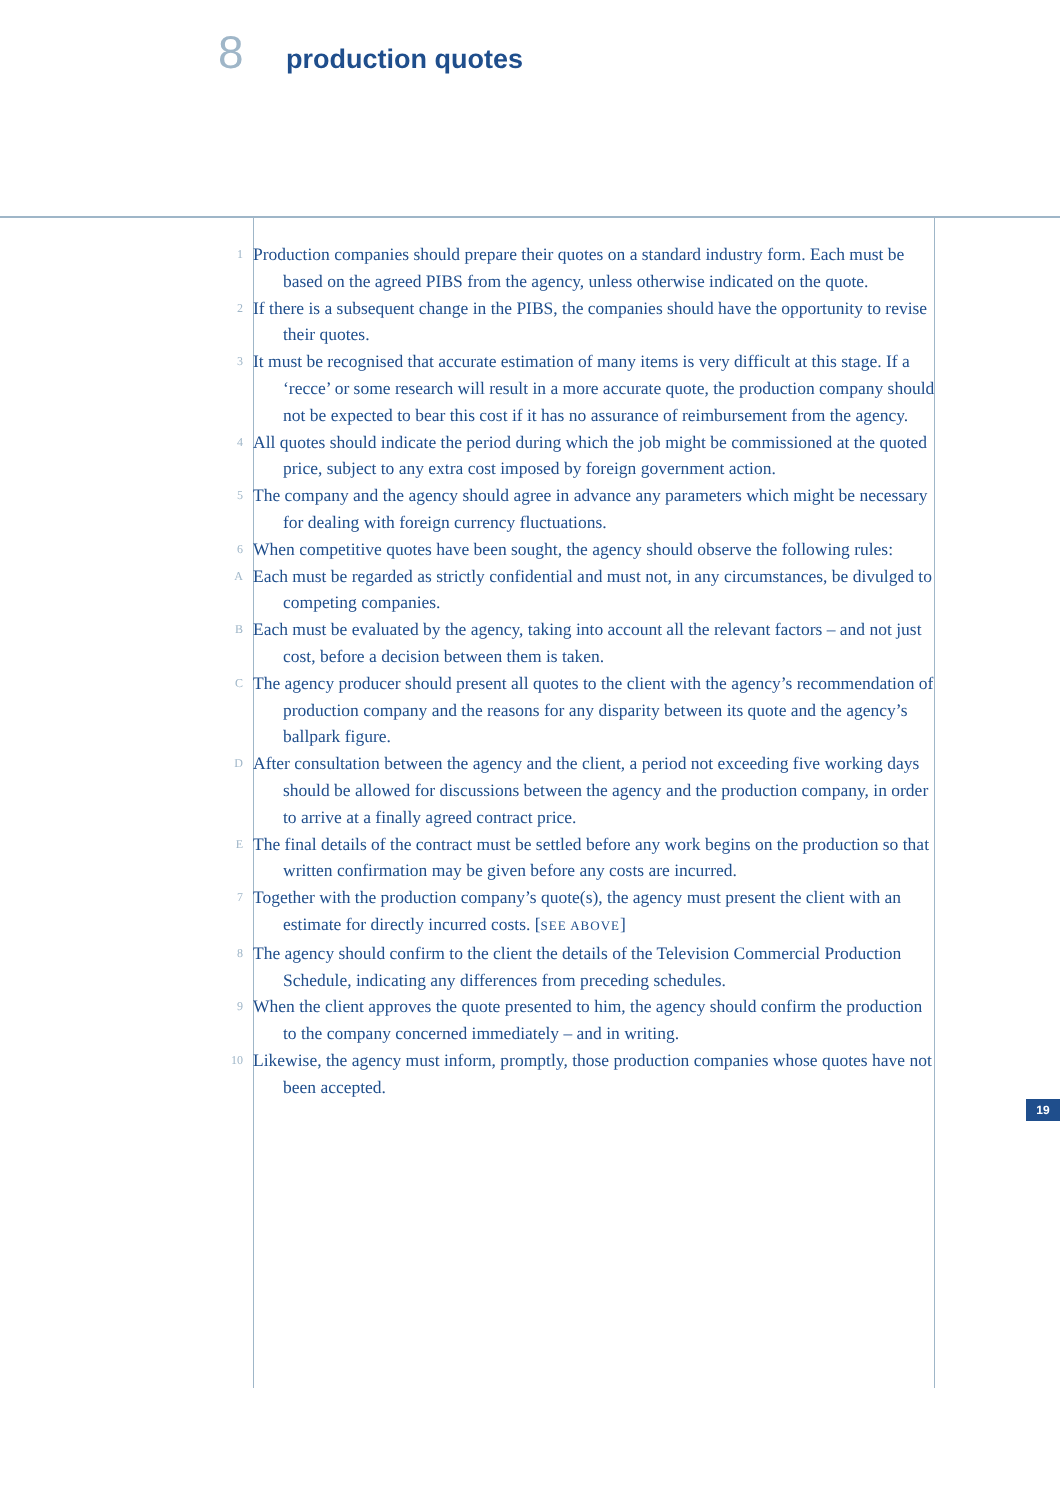8 production quotes
1 Production companies should prepare their quotes on a standard industry form. Each must be based on the agreed PIBS from the agency, unless otherwise indicated on the quote.
2 If there is a subsequent change in the PIBS, the companies should have the opportunity to revise their quotes.
3 It must be recognised that accurate estimation of many items is very difficult at this stage. If a ‘recce’ or some research will result in a more accurate quote, the production company should not be expected to bear this cost if it has no assurance of reimbursement from the agency.
4 All quotes should indicate the period during which the job might be commissioned at the quoted price, subject to any extra cost imposed by foreign government action.
5 The company and the agency should agree in advance any parameters which might be necessary for dealing with foreign currency fluctuations.
6 When competitive quotes have been sought, the agency should observe the following rules:
A Each must be regarded as strictly confidential and must not, in any circumstances, be divulged to competing companies.
B Each must be evaluated by the agency, taking into account all the relevant factors – and not just cost, before a decision between them is taken.
C The agency producer should present all quotes to the client with the agency’s recommendation of production company and the reasons for any disparity between its quote and the agency’s ballpark figure.
D After consultation between the agency and the client, a period not exceeding five working days should be allowed for discussions between the agency and the production company, in order to arrive at a finally agreed contract price.
E The final details of the contract must be settled before any work begins on the production so that written confirmation may be given before any costs are incurred.
7 Together with the production company’s quote(s), the agency must present the client with an estimate for directly incurred costs. [SEE ABOVE]
8 The agency should confirm to the client the details of the Television Commercial Production Schedule, indicating any differences from preceding schedules.
9 When the client approves the quote presented to him, the agency should confirm the production to the company concerned immediately – and in writing.
10 Likewise, the agency must inform, promptly, those production companies whose quotes have not been accepted.
19